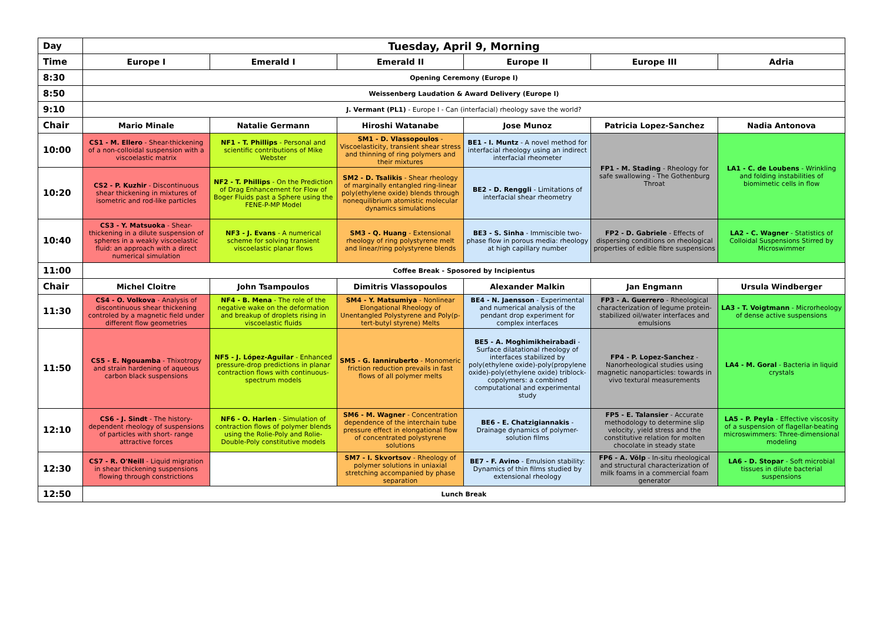| Day | Tuesday, April 9, Morning | | | | | |
| Time | Europe I | Emerald I | Emerald II | Europe II | Europe III | Adria |
| 8:30 | Opening Ceremony (Europe I) | | | | | |
| 8:50 | Weissenberg Laudation & Award Delivery (Europe I) | | | | | |
| 9:10 | J. Vermant (PL1) - Europe I - Can (interfacial) rheology save the world? | | | | | |
| Chair | Mario Minale | Natalie Germann | Hiroshi Watanabe | Jose Munoz | Patricia Lopez-Sanchez | Nadia Antonova |
| 10:00 | CS1 - M. Ellero - Shear-thickening of a non-colloidal suspension with a viscoelastic matrix | NF1 - T. Phillips - Personal and scientific contributions of Mike Webster | SM1 - D. Vlassopoulos - Viscoelasticity, transient shear stress and thinning of ring polymers and their mixtures | BE1 - I. Muntz - A novel method for interfacial rheology using an indirect interfacial rheometer | FP1 - M. Stading - Rheology for safe swallowing - The Gothenburg Throat | LA1 - C. de Loubens - Wrinkling and folding instabilities of biomimetic cells in flow |
| 10:20 | CS2 - P. Kuzhir - Discontinuous shear thickening in mixtures of isometric and rod-like particles | NF2 - T. Phillips - On the Prediction of Drag Enhancement for Flow of Boger Fluids past a Sphere using the FENE-P-MP Model | SM2 - D. Tsalikis - Shear rheology of marginally entangled ring-linear poly(ethylene oxide) blends through nonequilibrium atomistic molecular dynamics simulations | BE2 - D. Renggli - Limitations of interfacial shear rheometry | | |
| 10:40 | CS3 - Y. Matsuoka - Shear-thickening in a dilute suspension of spheres in a weakly viscoelastic fluid: an approach with a direct numerical simulation | NF3 - J. Evans - A numerical scheme for solving transient viscoelastic planar flows | SM3 - Q. Huang - Extensional rheology of ring polystyrene melt and linear/ring polystyrene blends | BE3 - S. Sinha - Immiscible two-phase flow in porous media: rheology at high capillary number | FP2 - D. Gabriele - Effects of dispersing conditions on rheological properties of edible fibre suspensions | LA2 - C. Wagner - Statistics of Colloidal Suspensions Stirred by Microswimmer |
| 11:00 | Coffee Break - Sposored by Incipientus | | | | | |
| Chair | Michel Cloitre | John Tsampoulos | Dimitris Vlassopoulos | Alexander Malkin | Jan Engmann | Ursula Windberger |
| 11:30 | CS4 - O. Volkova - Analysis of discontinuous shear thickening controled by a magnetic field under different flow geometries | NF4 - B. Mena - The role of the negative wake on the deformation and breakup of droplets rising in viscoelastic fluids | SM4 - Y. Matsumiya - Nonlinear Elongational Rheology of Unentangled Polystyrene and Poly(p-tert-butyl styrene) Melts | BE4 - N. Jaensson - Experimental and numerical analysis of the pendant drop experiment for complex interfaces | FP3 - A. Guerrero - Rheological characterization of legume protein-stabilized oil/water interfaces and emulsions | LA3 - T. Voigtmann - Microrheology of dense active suspensions |
| 11:50 | CS5 - E. Ngouamba - Thixotropy and strain hardening of aqueous carbon black suspensions | NF5 - J. López-Aguilar - Enhanced pressure-drop predictions in planar contraction flows with continuous-spectrum models | SM5 - G. Ianniruberto - Monomeric friction reduction prevails in fast flows of all polymer melts | BE5 - A. Moghimikheirabadi - Surface dilatational rheology of interfaces stabilized by poly(ethylene oxide)-poly(propylene oxide)-poly(ethylene oxide) triblock-copolymers: a combined computational and experimental study | FP4 - P. Lopez-Sanchez - Nanorheological studies using magnetic nanoparticles: towards in vivo textural measurements | LA4 - M. Goral - Bacteria in liquid crystals |
| 12:10 | CS6 - J. Sindt - The history-dependent rheology of suspensions of particles with short- range attractive forces | NF6 - O. Harlen - Simulation of contraction flows of polymer blends using the Rolie-Poly and Rolie-Double-Poly constitutive models | SM6 - M. Wagner - Concentration dependence of the interchain tube pressure effect in elongational flow of concentrated polystyrene solutions | BE6 - E. Chatzigiannakis - Drainage dynamics of polymer-solution films | FP5 - E. Talansier - Accurate methodology to determine slip velocity, yield stress and the constitutive relation for molten chocolate in steady state | LA5 - P. Peyla - Effective viscosity of a suspension of flagellar-beating microswimmers: Three-dimensional modeling |
| 12:30 | CS7 - R. O'Neill - Liquid migration in shear thickening suspensions flowing through constrictions | | SM7 - I. Skvortsov - Rheology of polymer solutions in uniaxial stretching accompanied by phase separation | BE7 - F. Avino - Emulsion stability: Dynamics of thin films studied by extensional rheology | FP6 - A. Völp - In-situ rheological and structural characterization of milk foams in a commercial foam generator | LA6 - D. Stopar - Soft microbial tissues in dilute bacterial suspensions |
| 12:50 | Lunch Break | | | | | |